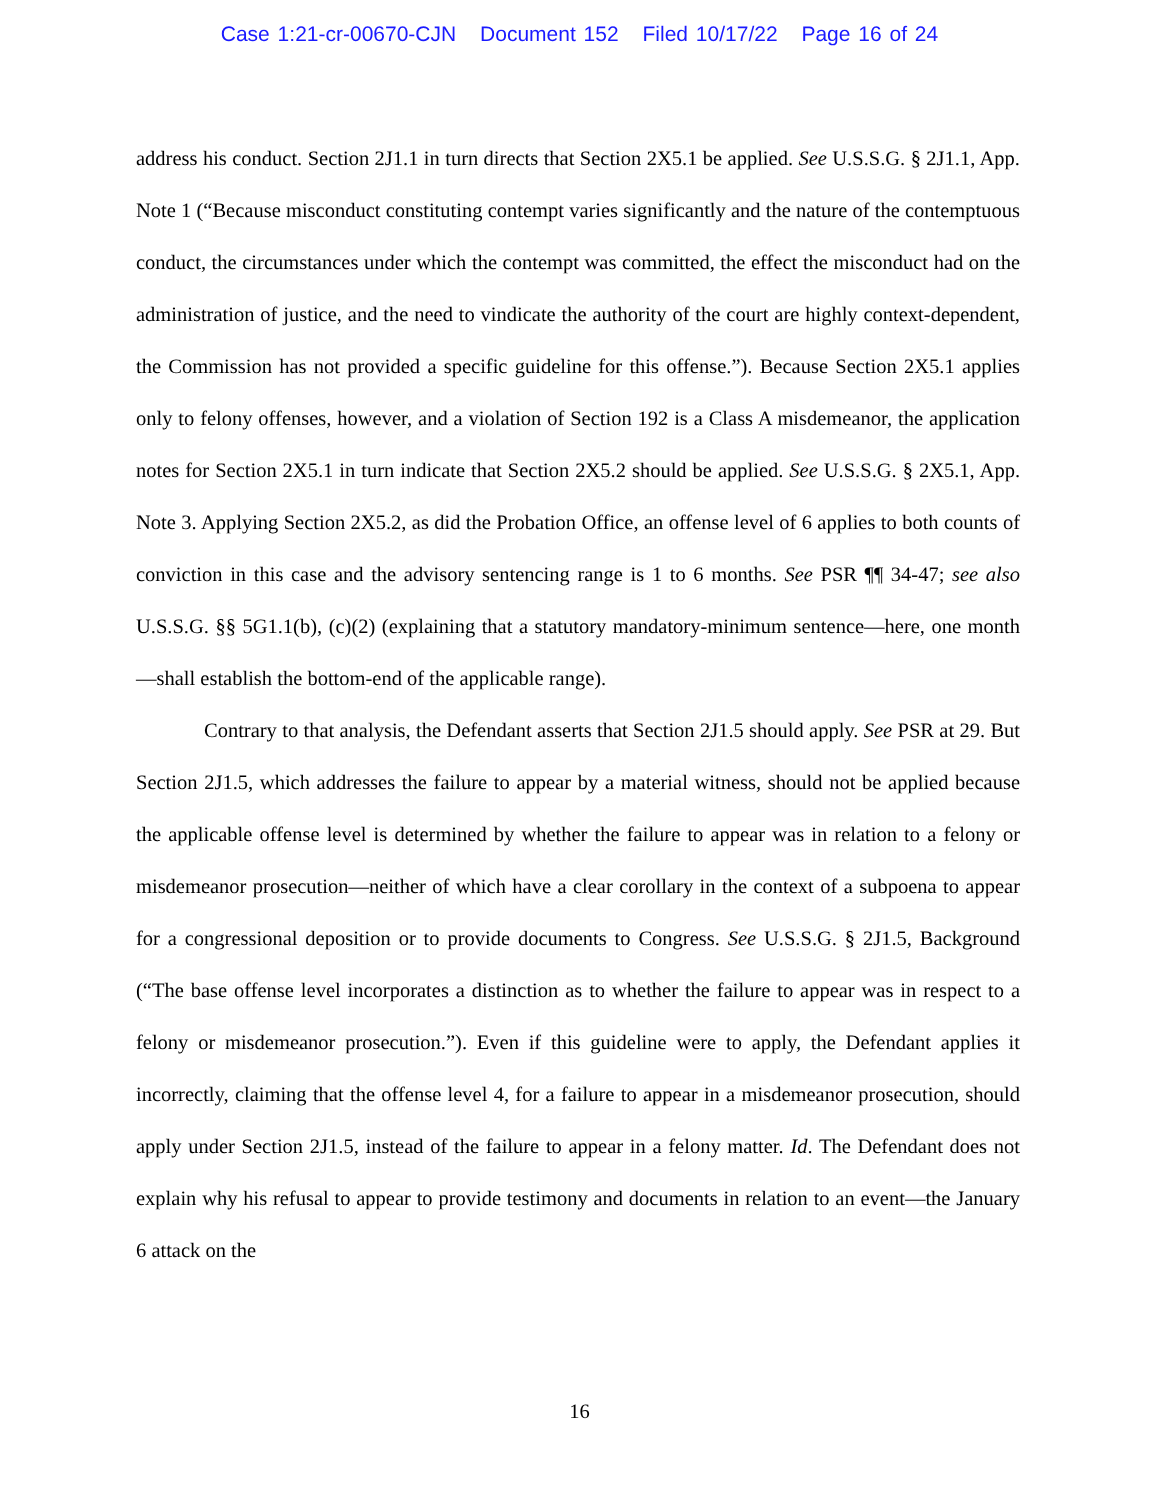Case 1:21-cr-00670-CJN Document 152 Filed 10/17/22 Page 16 of 24
address his conduct. Section 2J1.1 in turn directs that Section 2X5.1 be applied. See U.S.S.G. § 2J1.1, App. Note 1 (“Because misconduct constituting contempt varies significantly and the nature of the contemptuous conduct, the circumstances under which the contempt was committed, the effect the misconduct had on the administration of justice, and the need to vindicate the authority of the court are highly context-dependent, the Commission has not provided a specific guideline for this offense.”). Because Section 2X5.1 applies only to felony offenses, however, and a violation of Section 192 is a Class A misdemeanor, the application notes for Section 2X5.1 in turn indicate that Section 2X5.2 should be applied. See U.S.S.G. § 2X5.1, App. Note 3. Applying Section 2X5.2, as did the Probation Office, an offense level of 6 applies to both counts of conviction in this case and the advisory sentencing range is 1 to 6 months. See PSR ¶¶ 34-47; see also U.S.S.G. §§ 5G1.1(b), (c)(2) (explaining that a statutory mandatory-minimum sentence—here, one month—shall establish the bottom-end of the applicable range).
Contrary to that analysis, the Defendant asserts that Section 2J1.5 should apply. See PSR at 29. But Section 2J1.5, which addresses the failure to appear by a material witness, should not be applied because the applicable offense level is determined by whether the failure to appear was in relation to a felony or misdemeanor prosecution—neither of which have a clear corollary in the context of a subpoena to appear for a congressional deposition or to provide documents to Congress. See U.S.S.G. § 2J1.5, Background (“The base offense level incorporates a distinction as to whether the failure to appear was in respect to a felony or misdemeanor prosecution.”). Even if this guideline were to apply, the Defendant applies it incorrectly, claiming that the offense level 4, for a failure to appear in a misdemeanor prosecution, should apply under Section 2J1.5, instead of the failure to appear in a felony matter. Id. The Defendant does not explain why his refusal to appear to provide testimony and documents in relation to an event—the January 6 attack on the
16